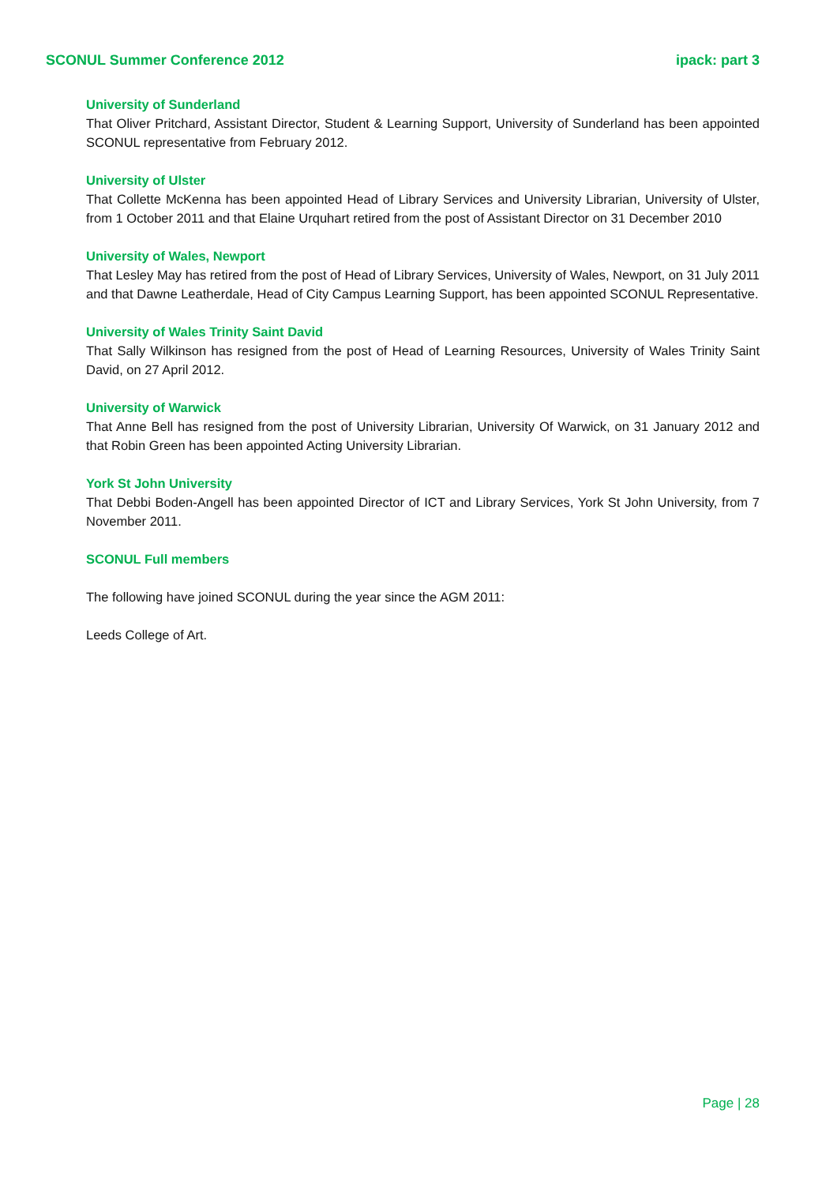SCONUL Summer Conference 2012 ipack: part 3
University of Sunderland
That Oliver Pritchard, Assistant Director, Student & Learning Support, University of Sunderland has been appointed SCONUL representative from February 2012.
University of Ulster
That Collette McKenna has been appointed Head of Library Services and University Librarian, University of Ulster, from 1 October 2011 and that Elaine Urquhart retired from the post of Assistant Director on 31 December 2010
University of Wales, Newport
That Lesley May has retired from the post of Head of Library Services, University of Wales, Newport, on 31 July 2011 and that Dawne Leatherdale, Head of City Campus Learning Support, has been appointed SCONUL Representative.
University of Wales Trinity Saint David
That Sally Wilkinson has resigned from the post of Head of Learning Resources, University of Wales Trinity Saint David, on 27 April 2012.
University of Warwick
That Anne Bell has resigned from the post of University Librarian, University Of Warwick, on 31 January 2012 and that Robin Green has been appointed Acting University Librarian.
York St John University
That Debbi Boden-Angell has been appointed Director of ICT and Library Services, York St John University, from 7 November 2011.
SCONUL Full members
The following have joined SCONUL during the year since the AGM 2011:
Leeds College of Art.
Page | 28